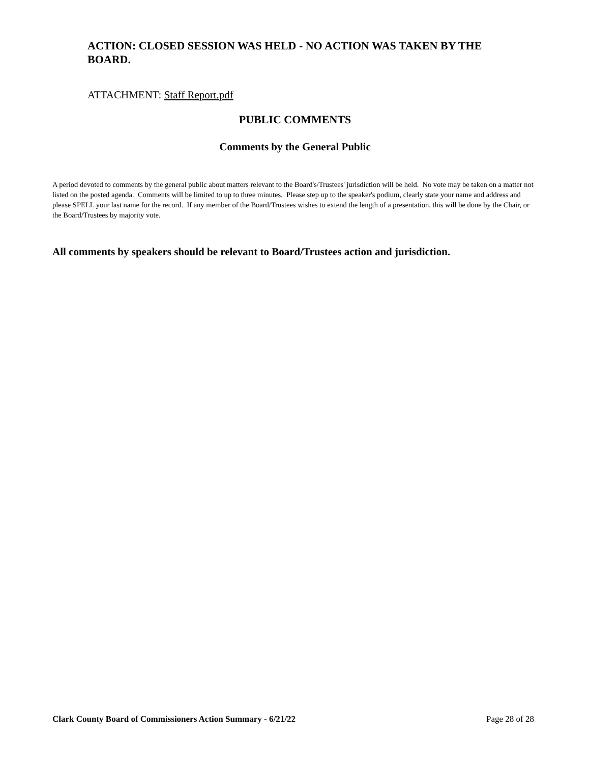ACTION: CLOSED SESSION WAS HELD - NO ACTION WAS TAKEN BY THE BOARD.
ATTACHMENT: Staff Report.pdf
PUBLIC COMMENTS
Comments by the General Public
A period devoted to comments by the general public about matters relevant to the Board's/Trustees' jurisdiction will be held. No vote may be taken on a matter not listed on the posted agenda. Comments will be limited to up to three minutes. Please step up to the speaker's podium, clearly state your name and address and please SPELL your last name for the record. If any member of the Board/Trustees wishes to extend the length of a presentation, this will be done by the Chair, or the Board/Trustees by majority vote.
All comments by speakers should be relevant to Board/Trustees action and jurisdiction.
Clark County Board of Commissioners Action Summary - 6/21/22 Page 28 of 28